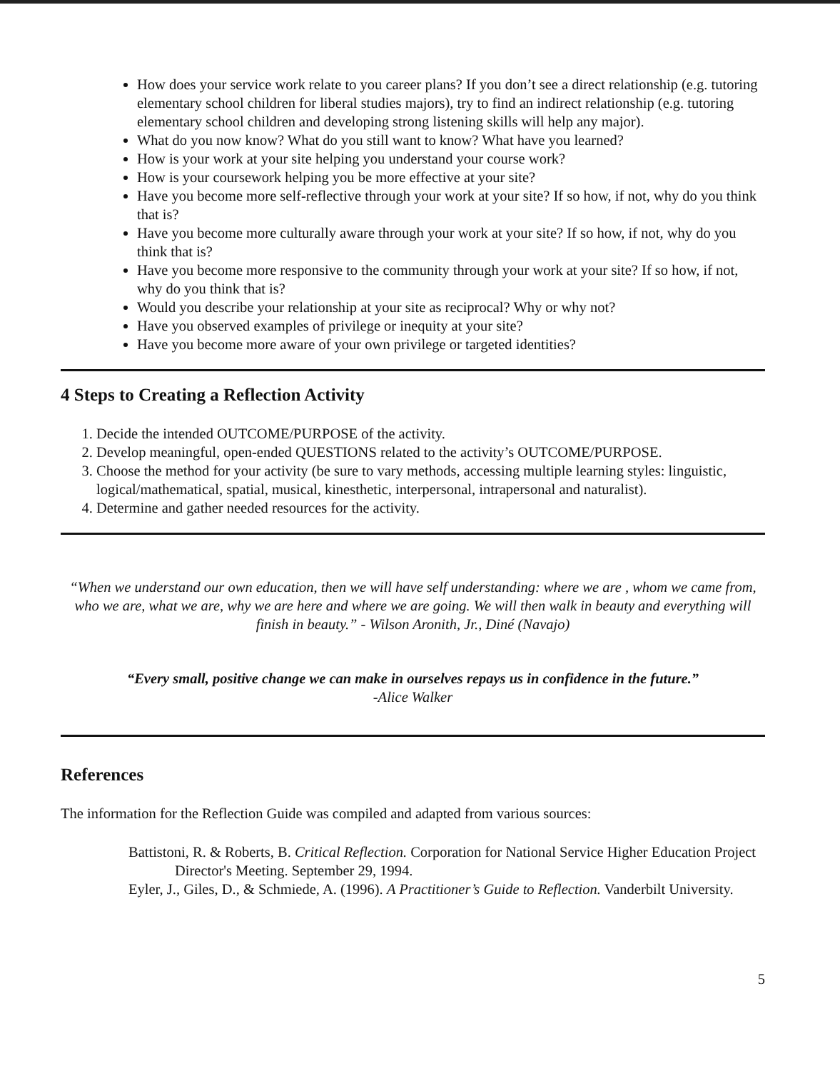How does your service work relate to you career plans? If you don’t see a direct relationship (e.g. tutoring elementary school children for liberal studies majors), try to find an indirect relationship (e.g. tutoring elementary school children and developing strong listening skills will help any major).
What do you now know? What do you still want to know? What have you learned?
How is your work at your site helping you understand your course work?
How is your coursework helping you be more effective at your site?
Have you become more self-reflective through your work at your site? If so how, if not, why do you think that is?
Have you become more culturally aware through your work at your site? If so how, if not, why do you think that is?
Have you become more responsive to the community through your work at your site? If so how, if not, why do you think that is?
Would you describe your relationship at your site as reciprocal? Why or why not?
Have you observed examples of privilege or inequity at your site?
Have you become more aware of your own privilege or targeted identities?
4 Steps to Creating a Reflection Activity
1. Decide the intended OUTCOME/PURPOSE of the activity.
2. Develop meaningful, open-ended QUESTIONS related to the activity’s OUTCOME/PURPOSE.
3. Choose the method for your activity (be sure to vary methods, accessing multiple learning styles: linguistic, logical/mathematical, spatial, musical, kinesthetic, interpersonal, intrapersonal and naturalist).
4. Determine and gather needed resources for the activity.
“When we understand our own education, then we will have self understanding: where we are , whom we came from, who we are, what we are, why we are here and where we are going. We will then walk in beauty and everything will finish in beauty.” - Wilson Aronith, Jr., Diné (Navajo)
“Every small, positive change we can make in ourselves repays us in confidence in the future.”
-Alice Walker
References
The information for the Reflection Guide was compiled and adapted from various sources:
Battistoni, R. & Roberts, B. Critical Reflection. Corporation for National Service Higher Education Project Director's Meeting. September 29, 1994.
Eyler, J., Giles, D., & Schmiede, A. (1996). A Practitioner’s Guide to Reflection. Vanderbilt University.
5